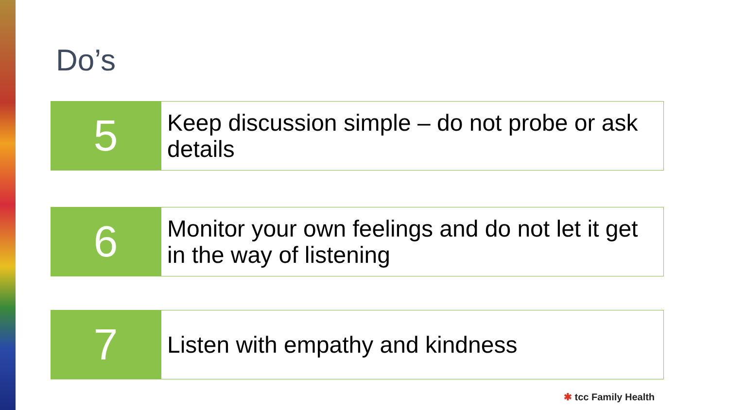Do’s
5
Keep discussion simple – do not probe or ask details
6
Monitor your own feelings and do not let it get in the way of listening
7
Listen with empathy and kindness
✱ tcc Family Health